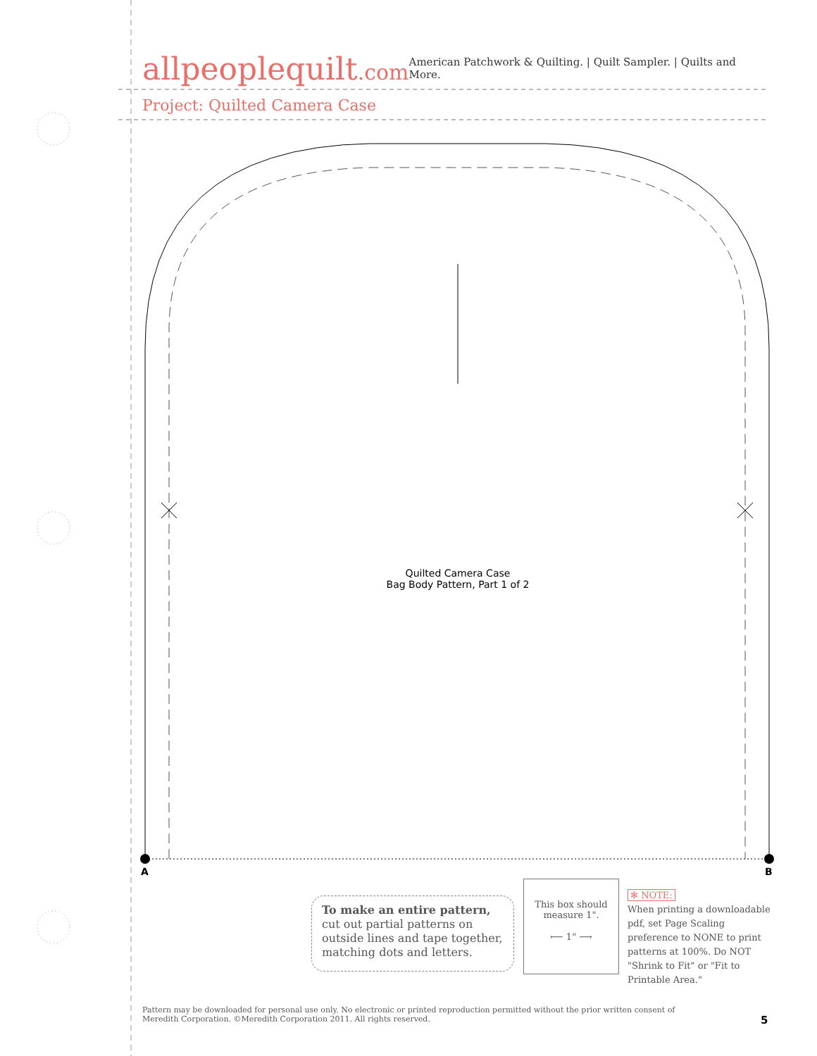allpeoplequilt.com
American Patchwork & Quilting. | Quilt Sampler. | Quilts and More.
Project: Quilted Camera Case
Quilted Camera Case
Bag Body Pattern, Part 1 of 2
A B
To make an entire pattern,
cut out partial patterns on outside lines and tape together, matching dots and letters.
This box should
measure 1".
⟵ 1" ⟶
✻ NOTE:
When printing a downloadable pdf, set Page Scaling preference to NONE to print patterns at 100%. Do NOT "Shrink to Fit" or "Fit to Printable Area."
Pattern may be downloaded for personal use only. No electronic or printed reproduction permitted without the prior written consent of Meredith Corporation. ©Meredith Corporation 2011. All rights reserved.
5